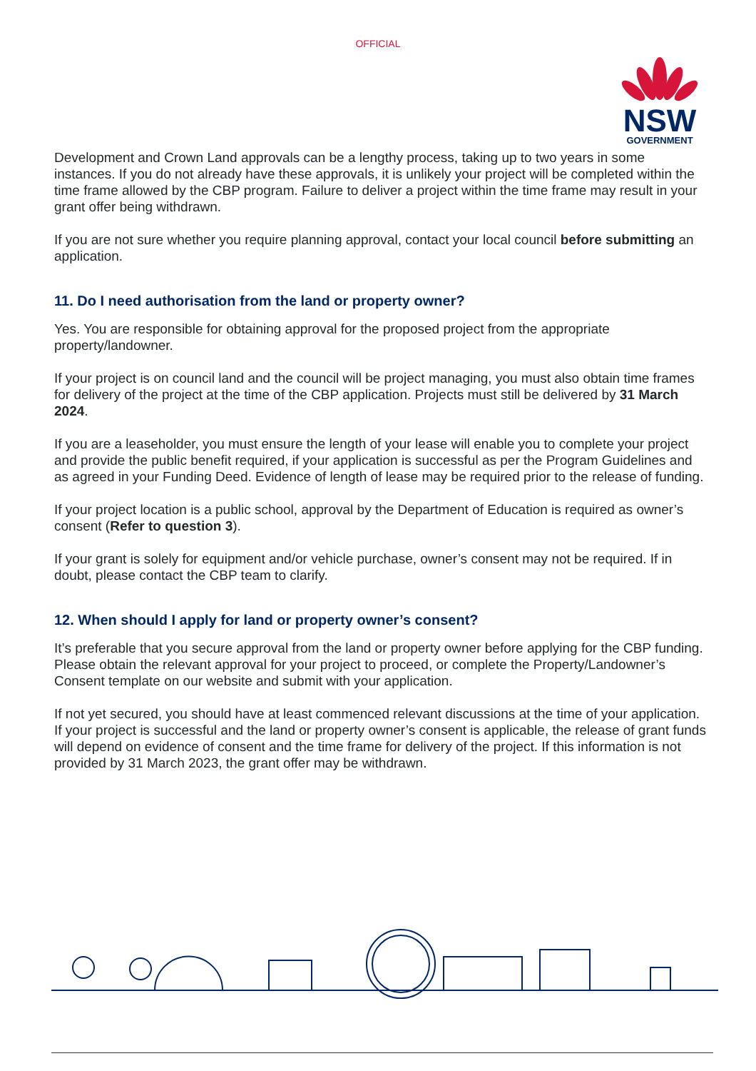OFFICIAL
NSW
GOVERNMENT
Development and Crown Land approvals can be a lengthy process, taking up to two years in some instances. If you do not already have these approvals, it is unlikely your project will be completed within the time frame allowed by the CBP program. Failure to deliver a project within the time frame may result in your grant offer being withdrawn.
If you are not sure whether you require planning approval, contact your local council before submitting an application.
11. Do I need authorisation from the land or property owner?
Yes. You are responsible for obtaining approval for the proposed project from the appropriate property/landowner.
If your project is on council land and the council will be project managing, you must also obtain time frames for delivery of the project at the time of the CBP application. Projects must still be delivered by 31 March 2024.
If you are a leaseholder, you must ensure the length of your lease will enable you to complete your project and provide the public benefit required, if your application is successful as per the Program Guidelines and as agreed in your Funding Deed. Evidence of length of lease may be required prior to the release of funding.
If your project location is a public school, approval by the Department of Education is required as owner’s consent (Refer to question 3).
If your grant is solely for equipment and/or vehicle purchase, owner’s consent may not be required. If in doubt, please contact the CBP team to clarify.
12. When should I apply for land or property owner’s consent?
It’s preferable that you secure approval from the land or property owner before applying for the CBP funding. Please obtain the relevant approval for your project to proceed, or complete the Property/Landowner’s Consent template on our website and submit with your application.
If not yet secured, you should have at least commenced relevant discussions at the time of your application. If your project is successful and the land or property owner’s consent is applicable, the release of grant funds will depend on evidence of consent and the time frame for delivery of the project. If this information is not provided by 31 March 2023, the grant offer may be withdrawn.